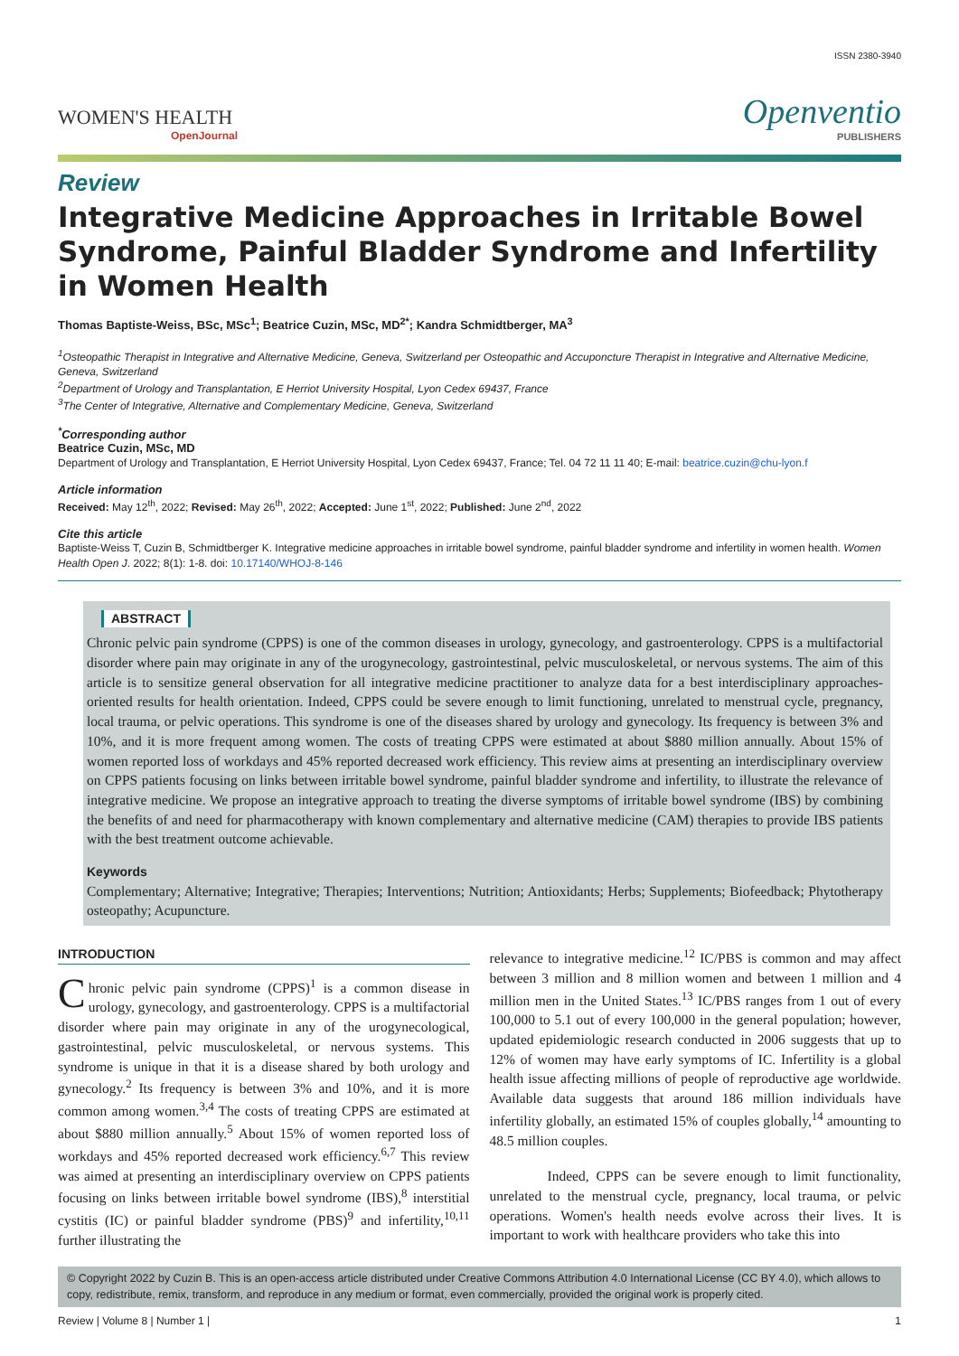ISSN 2380-3940
WOMEN'S HEALTH
OpenJournal
Openventio
PUBLISHERS
Review
Integrative Medicine Approaches in Irritable Bowel Syndrome, Painful Bladder Syndrome and Infertility in Women Health
Thomas Baptiste-Weiss, BSc, MSc<sup>1</sup>; Beatrice Cuzin, MSc, MD<sup>2*</sup>; Kandra Schmidtberger, MA<sup>3</sup>
<sup>1</sup> Osteopathic Therapist in Integrative and Alternative Medicine, Geneva, Switzerland per Osteopathic and Accuponcture Therapist in Integrative and Alternative Medicine, Geneva, Switzerland
<sup>2</sup> Department of Urology and Transplantation, E Herriot University Hospital, Lyon Cedex 69437, France
<sup>3</sup> The Center of Integrative, Alternative and Complementary Medicine, Geneva, Switzerland
<sup>*</sup> Corresponding author
Beatrice Cuzin, MSc, MD
Department of Urology and Transplantation, E Herriot University Hospital, Lyon Cedex 69437, France; Tel. 04 72 11 11 40; E-mail: beatrice.cuzin@chu-lyon.f
Article information
Received: May 12<sup>th</sup>, 2022; Revised: May 26<sup>th</sup>, 2022; Accepted: June 1<sup>st</sup>, 2022; Published: June 2<sup>nd</sup>, 2022
Cite this article
Baptiste-Weiss T, Cuzin B, Schmidtberger K. Integrative medicine approaches in irritable bowel syndrome, painful bladder syndrome and infertility in women health. Women Health Open J. 2022; 8(1): 1-8. doi: 10.17140/WHOJ-8-146
ABSTRACT
Chronic pelvic pain syndrome (CPPS) is one of the common diseases in urology, gynecology, and gastroenterology. CPPS is a multifactorial disorder where pain may originate in any of the urogynecology, gastrointestinal, pelvic musculoskeletal, or nervous systems. The aim of this article is to sensitize general observation for all integrative medicine practitioner to analyze data for a best interdisciplinary approaches-oriented results for health orientation. Indeed, CPPS could be severe enough to limit functioning, unrelated to menstrual cycle, pregnancy, local trauma, or pelvic operations. This syndrome is one of the diseases shared by urology and gynecology. Its frequency is between 3% and 10%, and it is more frequent among women. The costs of treating CPPS were estimated at about $880 million annually. About 15% of women reported loss of workdays and 45% reported decreased work efficiency. This review aims at presenting an interdisciplinary overview on CPPS patients focusing on links between irritable bowel syndrome, painful bladder syndrome and infertility, to illustrate the relevance of integrative medicine. We propose an integrative approach to treating the diverse symptoms of irritable bowel syndrome (IBS) by combining the benefits of and need for pharmacotherapy with known complementary and alternative medicine (CAM) therapies to provide IBS patients with the best treatment outcome achievable.
Keywords
Complementary; Alternative; Integrative; Therapies; Interventions; Nutrition; Antioxidants; Herbs; Supplements; Biofeedback; Phytotherapy osteopathy; Acupuncture.
INTRODUCTION
Chronic pelvic pain syndrome (CPPS)<sup>1</sup> is a common disease in urology, gynecology, and gastroenterology. CPPS is a multifactorial disorder where pain may originate in any of the urogynecological, gastrointestinal, pelvic musculoskeletal, or nervous systems. This syndrome is unique in that it is a disease shared by both urology and gynecology.<sup>2</sup> Its frequency is between 3% and 10%, and it is more common among women.<sup>3,4</sup> The costs of treating CPPS are estimated at about $880 million annually.<sup>5</sup> About 15% of women reported loss of workdays and 45% reported decreased work efficiency.<sup>6,7</sup> This review was aimed at presenting an interdisciplinary overview on CPPS patients focusing on links between irritable bowel syndrome (IBS),<sup>8</sup> interstitial cystitis (IC) or painful bladder syndrome (PBS)<sup>9</sup> and infertility,<sup>10,11</sup> further illustrating the
relevance to integrative medicine.<sup>12</sup> IC/PBS is common and may affect between 3 million and 8 million women and between 1 million and 4 million men in the United States.<sup>13</sup> IC/PBS ranges from 1 out of every 100,000 to 5.1 out of every 100,000 in the general population; however, updated epidemiologic research conducted in 2006 suggests that up to 12% of women may have early symptoms of IC. Infertility is a global health issue affecting millions of people of reproductive age worldwide. Available data suggests that around 186 million individuals have infertility globally, an estimated 15% of couples globally,<sup>14</sup> amounting to 48.5 million couples.
Indeed, CPPS can be severe enough to limit functionality, unrelated to the menstrual cycle, pregnancy, local trauma, or pelvic operations. Women's health needs evolve across their lives. It is important to work with healthcare providers who take this into
© Copyright 2022 by Cuzin B. This is an open-access article distributed under Creative Commons Attribution 4.0 International License (CC BY 4.0), which allows to copy, redistribute, remix, transform, and reproduce in any medium or format, even commercially, provided the original work is properly cited.
Review | Volume 8 | Number 1 | 1